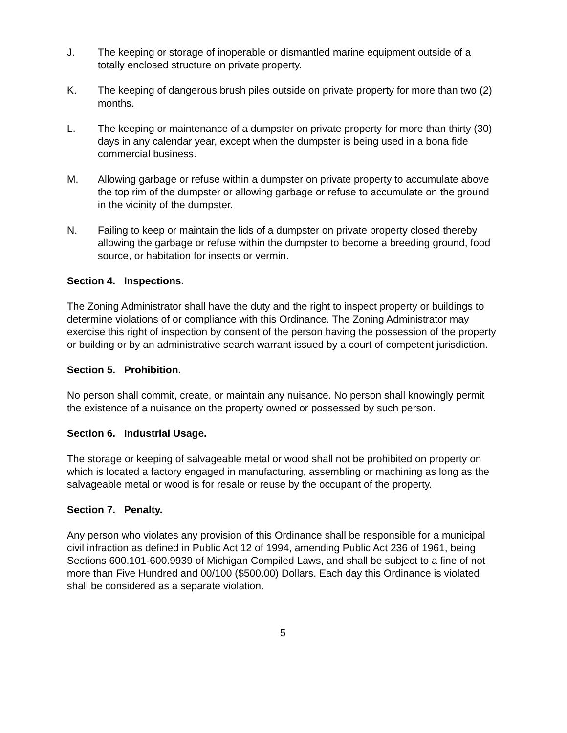J. The keeping or storage of inoperable or dismantled marine equipment outside of a totally enclosed structure on private property.
K. The keeping of dangerous brush piles outside on private property for more than two (2) months.
L. The keeping or maintenance of a dumpster on private property for more than thirty (30) days in any calendar year, except when the dumpster is being used in a bona fide commercial business.
M. Allowing garbage or refuse within a dumpster on private property to accumulate above the top rim of the dumpster or allowing garbage or refuse to accumulate on the ground in the vicinity of the dumpster.
N. Failing to keep or maintain the lids of a dumpster on private property closed thereby allowing the garbage or refuse within the dumpster to become a breeding ground, food source, or habitation for insects or vermin.
Section 4. Inspections.
The Zoning Administrator shall have the duty and the right to inspect property or buildings to determine violations of or compliance with this Ordinance. The Zoning Administrator may exercise this right of inspection by consent of the person having the possession of the property or building or by an administrative search warrant issued by a court of competent jurisdiction.
Section 5. Prohibition.
No person shall commit, create, or maintain any nuisance. No person shall knowingly permit the existence of a nuisance on the property owned or possessed by such person.
Section 6. Industrial Usage.
The storage or keeping of salvageable metal or wood shall not be prohibited on property on which is located a factory engaged in manufacturing, assembling or machining as long as the salvageable metal or wood is for resale or reuse by the occupant of the property.
Section 7. Penalty.
Any person who violates any provision of this Ordinance shall be responsible for a municipal civil infraction as defined in Public Act 12 of 1994, amending Public Act 236 of 1961, being Sections 600.101-600.9939 of Michigan Compiled Laws, and shall be subject to a fine of not more than Five Hundred and 00/100 ($500.00) Dollars. Each day this Ordinance is violated shall be considered as a separate violation.
5